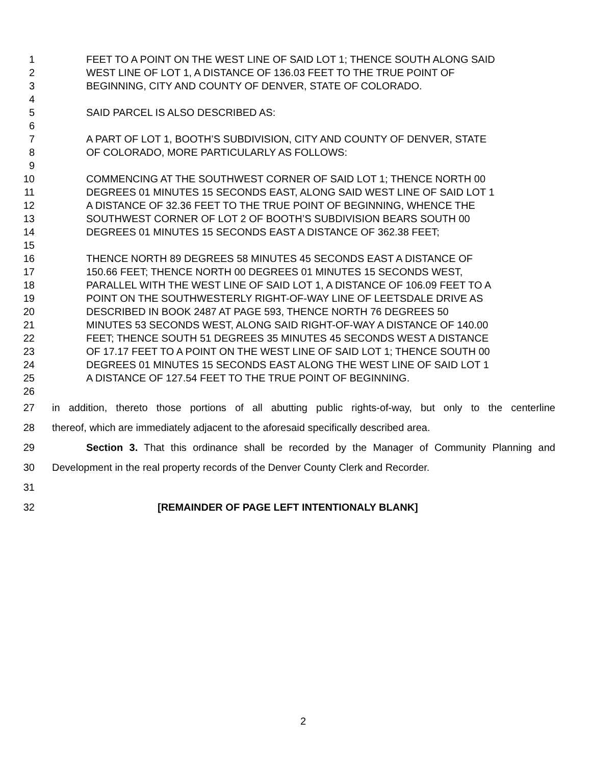1 FEET TO A POINT ON THE WEST LINE OF SAID LOT 1; THENCE SOUTH ALONG SAID
2 WEST LINE OF LOT 1, A DISTANCE OF 136.03 FEET TO THE TRUE POINT OF
3 BEGINNING, CITY AND COUNTY OF DENVER, STATE OF COLORADO.
4
5 SAID PARCEL IS ALSO DESCRIBED AS:
6
7 A PART OF LOT 1, BOOTH’S SUBDIVISION, CITY AND COUNTY OF DENVER, STATE
8 OF COLORADO, MORE PARTICULARLY AS FOLLOWS:
9
10 COMMENCING AT THE SOUTHWEST CORNER OF SAID LOT 1; THENCE NORTH 00
11 DEGREES 01 MINUTES 15 SECONDS EAST, ALONG SAID WEST LINE OF SAID LOT 1
12 A DISTANCE OF 32.36 FEET TO THE TRUE POINT OF BEGINNING, WHENCE THE
13 SOUTHWEST CORNER OF LOT 2 OF BOOTH’S SUBDIVISION BEARS SOUTH 00
14 DEGREES 01 MINUTES 15 SECONDS EAST A DISTANCE OF 362.38 FEET;
15
16 THENCE NORTH 89 DEGREES 58 MINUTES 45 SECONDS EAST A DISTANCE OF
17 150.66 FEET; THENCE NORTH 00 DEGREES 01 MINUTES 15 SECONDS WEST,
18 PARALLEL WITH THE WEST LINE OF SAID LOT 1, A DISTANCE OF 106.09 FEET TO A
19 POINT ON THE SOUTHWESTERLY RIGHT-OF-WAY LINE OF LEETSDALE DRIVE AS
20 DESCRIBED IN BOOK 2487 AT PAGE 593, THENCE NORTH 76 DEGREES 50
21 MINUTES 53 SECONDS WEST, ALONG SAID RIGHT-OF-WAY A DISTANCE OF 140.00
22 FEET; THENCE SOUTH 51 DEGREES 35 MINUTES 45 SECONDS WEST A DISTANCE
23 OF 17.17 FEET TO A POINT ON THE WEST LINE OF SAID LOT 1; THENCE SOUTH 00
24 DEGREES 01 MINUTES 15 SECONDS EAST ALONG THE WEST LINE OF SAID LOT 1
25 A DISTANCE OF 127.54 FEET TO THE TRUE POINT OF BEGINNING.
26
27 in addition, thereto those portions of all abutting public rights-of-way, but only to the centerline
28 thereof, which are immediately adjacent to the aforesaid specifically described area.
29 Section 3. That this ordinance shall be recorded by the Manager of Community Planning and
30 Development in the real property records of the Denver County Clerk and Recorder.
31
32 [REMAINDER OF PAGE LEFT INTENTIONALY BLANK]
2